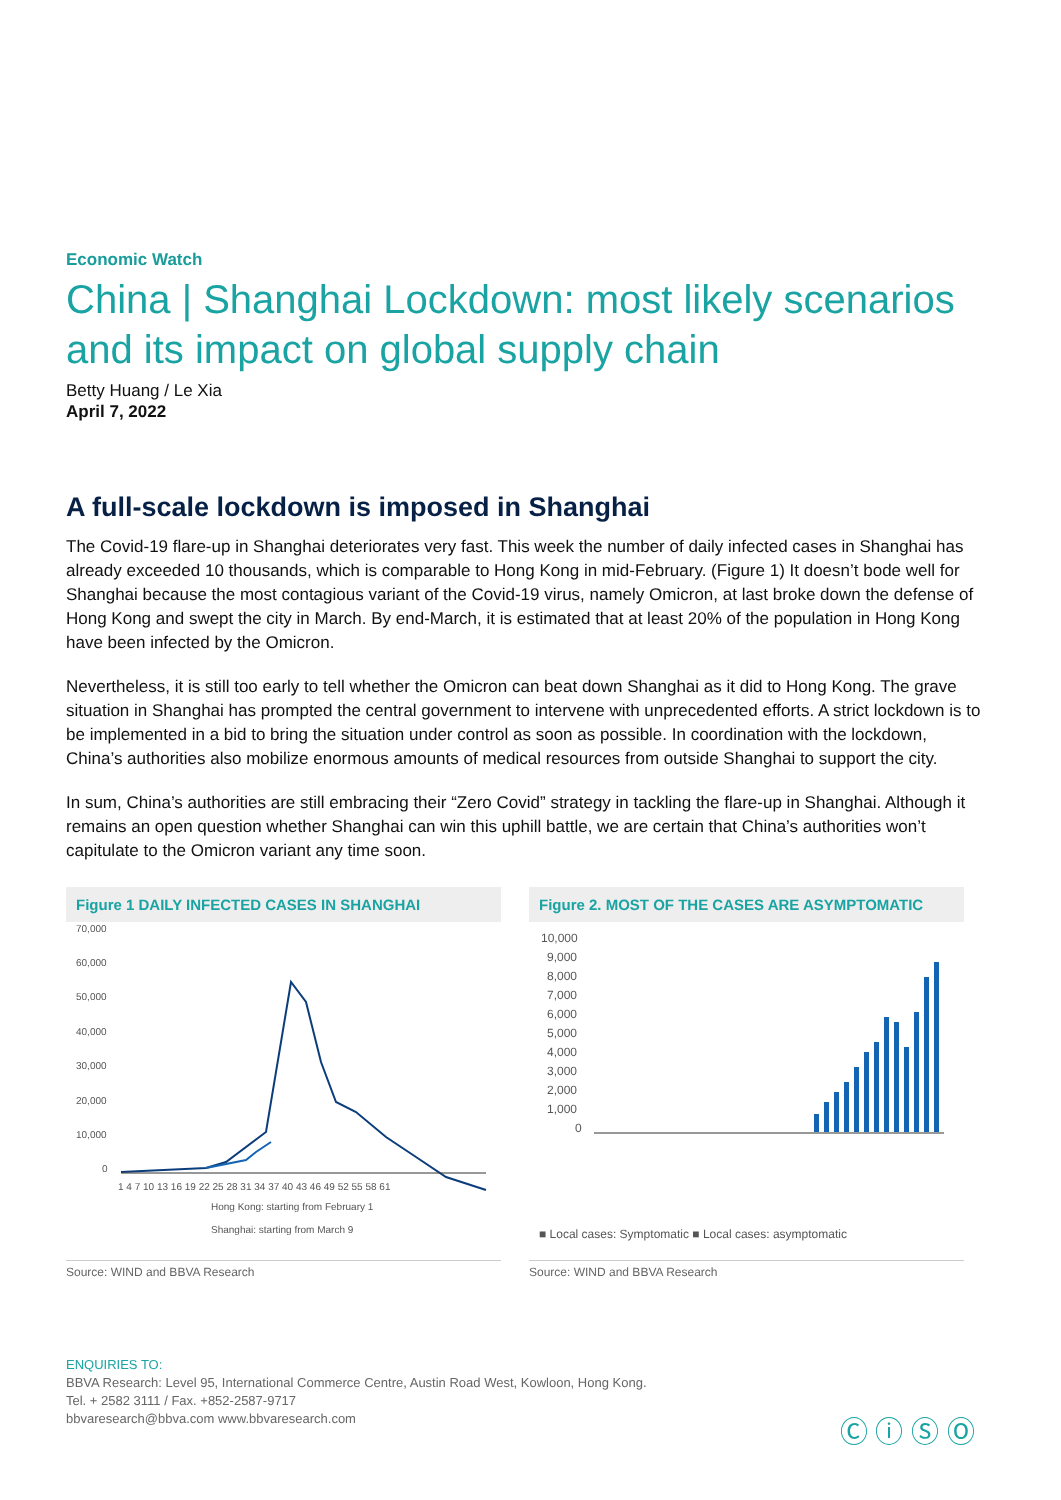Economic Watch
China | Shanghai Lockdown: most likely scenarios and its impact on global supply chain
Betty Huang / Le Xia
April 7, 2022
A full-scale lockdown is imposed in Shanghai
The Covid-19 flare-up in Shanghai deteriorates very fast. This week the number of daily infected cases in Shanghai has already exceeded 10 thousands, which is comparable to Hong Kong in mid-February. (Figure 1) It doesn’t bode well for Shanghai because the most contagious variant of the Covid-19 virus, namely Omicron, at last broke down the defense of Hong Kong and swept the city in March. By end-March, it is estimated that at least 20% of the population in Hong Kong have been infected by the Omicron.
Nevertheless, it is still too early to tell whether the Omicron can beat down Shanghai as it did to Hong Kong. The grave situation in Shanghai has prompted the central government to intervene with unprecedented efforts. A strict lockdown is to be implemented in a bid to bring the situation under control as soon as possible. In coordination with the lockdown, China’s authorities also mobilize enormous amounts of medical resources from outside Shanghai to support the city.
In sum, China’s authorities are still embracing their “Zero Covid” strategy in tackling the flare-up in Shanghai. Although it remains an open question whether Shanghai can win this uphill battle, we are certain that China’s authorities won’t capitulate to the Omicron variant any time soon.
Figure 1 DAILY INFECTED CASES IN SHANGHAI
70,000
60,000
50,000
40,000
30,000
20,000
10,000
0
1 4 7 10 13 16 19 22 25 28 31 34 37 40 43 46 49 52 55 58 61
Hong Kong: starting from February 1
Shanghai: starting from March 9
Source: WIND and BBVA Research
Figure 2. MOST OF THE CASES ARE ASYMPTOMATIC
10,000
9,000
8,000
7,000
6,000
5,000
4,000
3,000
2,000
1,000
0
■ Local cases: Symptomatic ■ Local cases: asymptomatic
Source: WIND and BBVA Research
ENQUIRIES TO:
BBVA Research: Level 95, International Commerce Centre, Austin Road West, Kowloon, Hong Kong.
Tel. + 2582 3111 / Fax. +852-2587-9717
bbvaresearch@bbva.com www.bbvaresearch.com
Ⓒ ⓘ Ⓢ Ⓞ